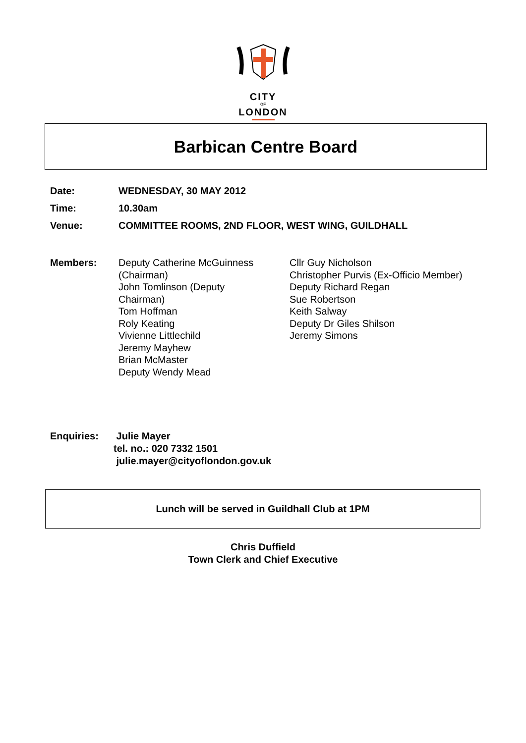CITY
OF
LONDON
Barbican Centre Board
Date: WEDNESDAY, 30 MAY 2012
Time: 10.30am
Venue:
COMMITTEE ROOMS, 2ND FLOOR, WEST WING, GUILDHALL
Members:
Deputy Catherine McGuinness
(Chairman)
John Tomlinson (Deputy
Chairman)
Tom Hoffman
Roly Keating
Vivienne Littlechild
Jeremy Mayhew
Brian McMaster
Deputy Wendy Mead
Cllr Guy Nicholson
Christopher Purvis (Ex-Officio Member)
Deputy Richard Regan
Sue Robertson
Keith Salway
Deputy Dr Giles Shilson
Jeremy Simons
Enquiries: Julie Mayer
tel. no.: 020 7332 1501
julie.mayer@cityoflondon.gov.uk
Lunch will be served in Guildhall Club at 1PM
Chris Duffield
Town Clerk and Chief Executive